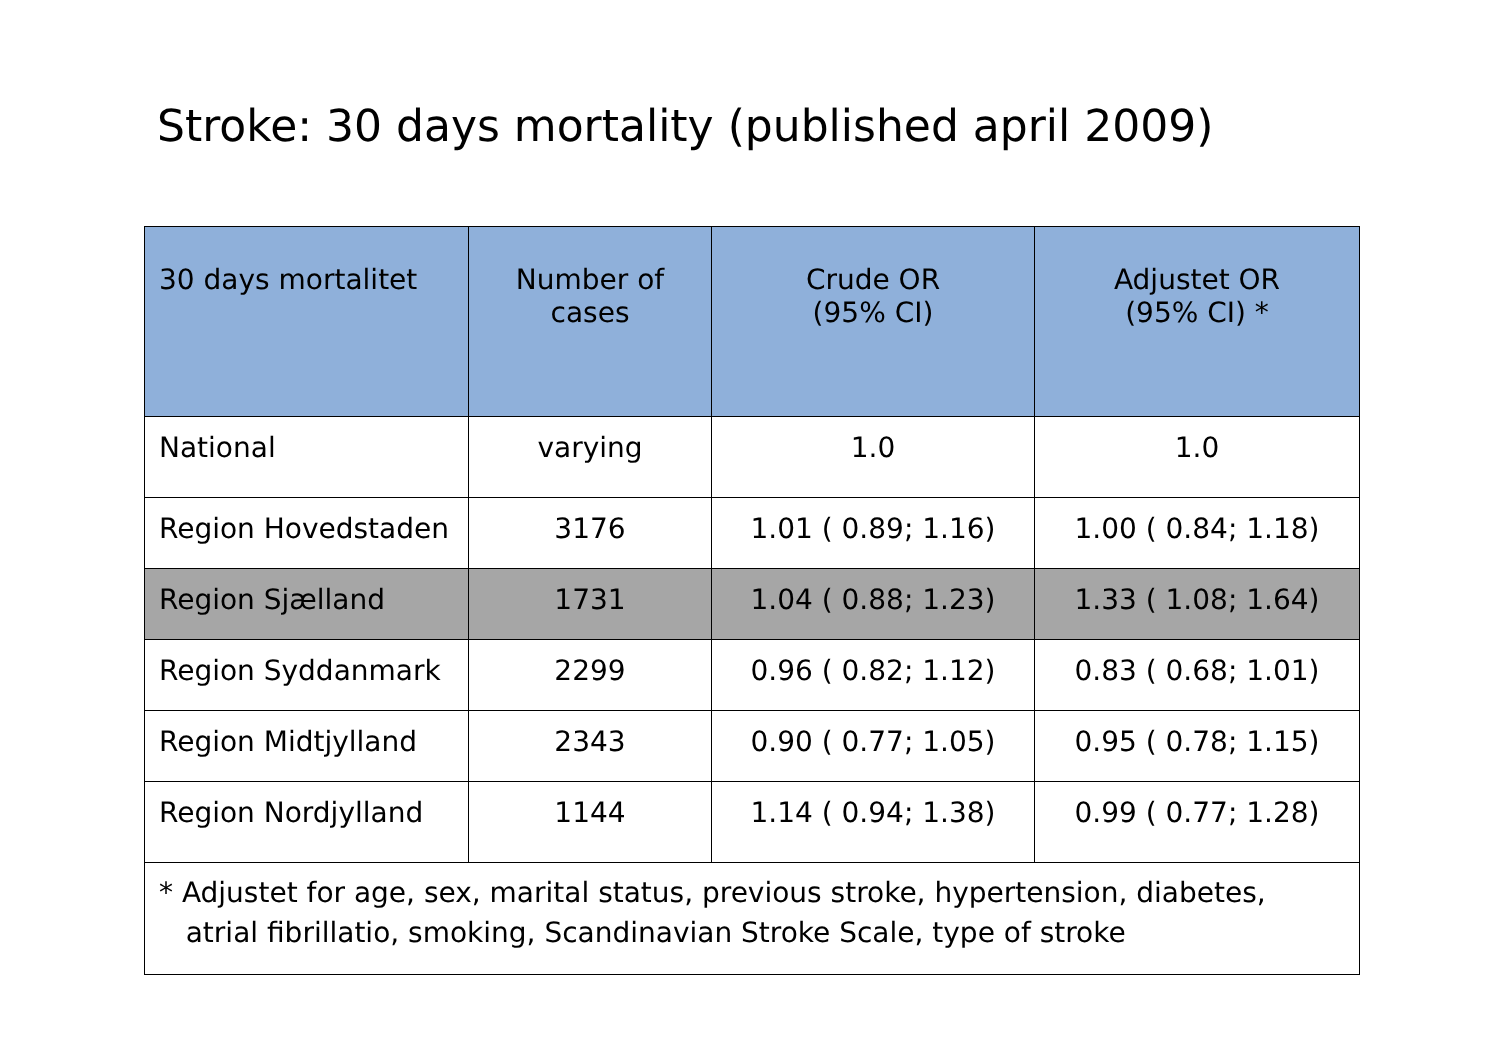Stroke: 30 days mortality (published april 2009)
| 30 days mortalitet | Number of cases | Crude OR (95% CI) | Adjustet OR (95% CI) * |
| --- | --- | --- | --- |
| National | varying | 1.0 | 1.0 |
| Region Hovedstaden | 3176 | 1.01 ( 0.89; 1.16) | 1.00 ( 0.84; 1.18) |
| Region Sjælland | 1731 | 1.04 ( 0.88; 1.23) | 1.33 ( 1.08; 1.64) |
| Region Syddanmark | 2299 | 0.96 ( 0.82; 1.12) | 0.83 ( 0.68; 1.01) |
| Region Midtjylland | 2343 | 0.90 ( 0.77; 1.05) | 0.95 ( 0.78; 1.15) |
| Region Nordjylland | 1144 | 1.14 ( 0.94; 1.38) | 0.99 ( 0.77; 1.28) |
| * Adjustet for age, sex, marital status, previous stroke, hypertension, diabetes, atrial fibrillatio, smoking, Scandinavian Stroke Scale, type of stroke | | | |